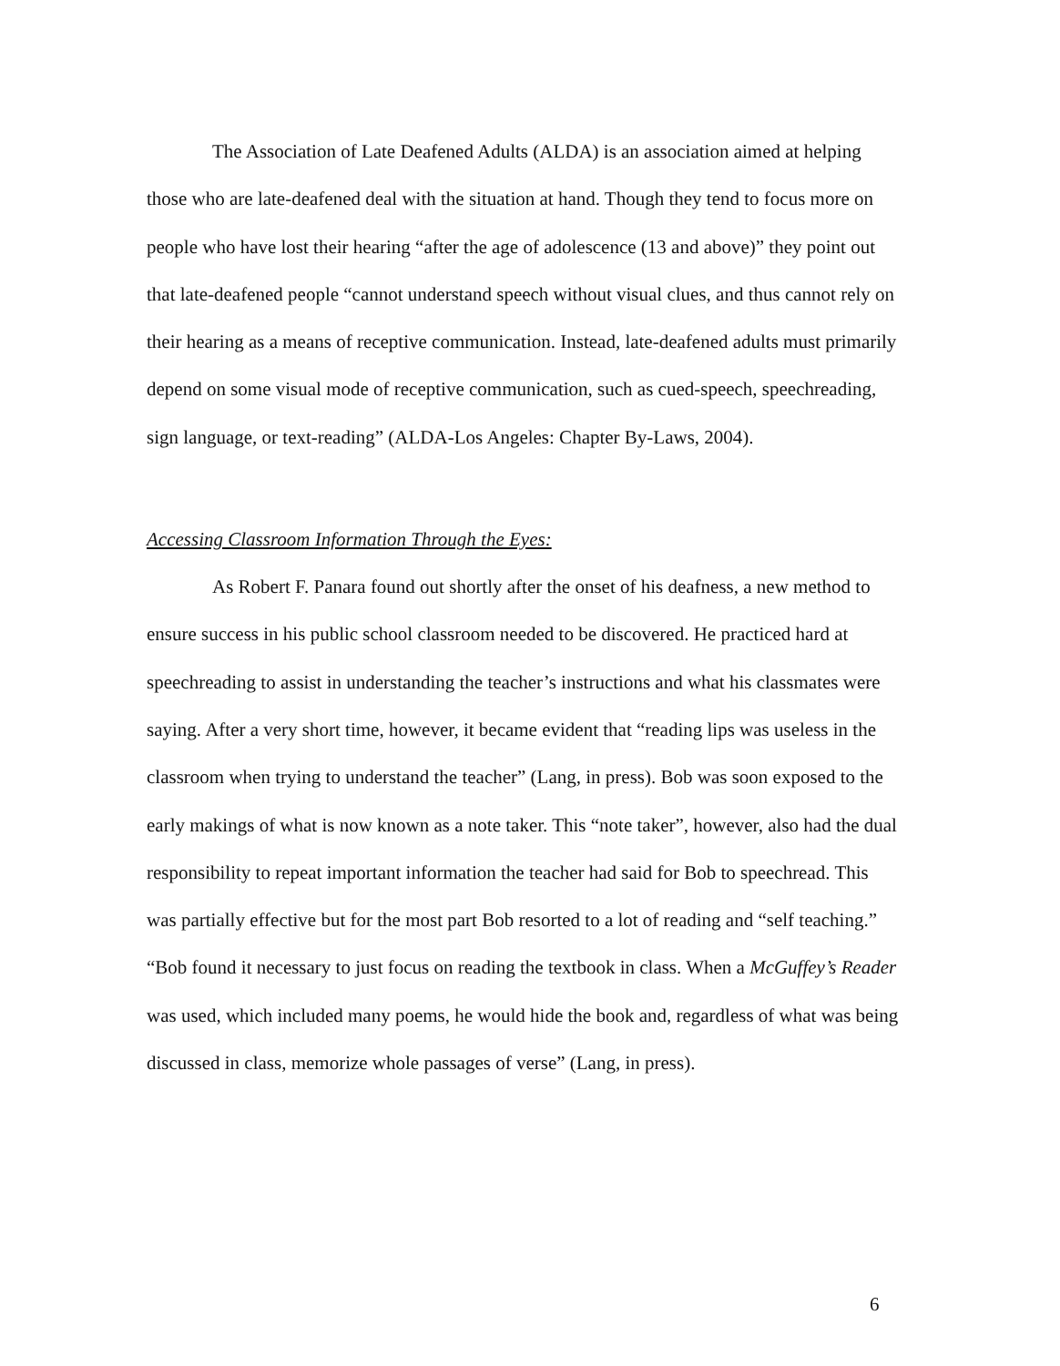The Association of Late Deafened Adults (ALDA) is an association aimed at helping those who are late-deafened deal with the situation at hand. Though they tend to focus more on people who have lost their hearing “after the age of adolescence (13 and above)” they point out that late-deafened people “cannot understand speech without visual clues, and thus cannot rely on their hearing as a means of receptive communication. Instead, late-deafened adults must primarily depend on some visual mode of receptive communication, such as cued-speech, speechreading, sign language, or text-reading” (ALDA-Los Angeles: Chapter By-Laws, 2004).
Accessing Classroom Information Through the Eyes:
As Robert F. Panara found out shortly after the onset of his deafness, a new method to ensure success in his public school classroom needed to be discovered. He practiced hard at speechreading to assist in understanding the teacher’s instructions and what his classmates were saying. After a very short time, however, it became evident that “reading lips was useless in the classroom when trying to understand the teacher” (Lang, in press). Bob was soon exposed to the early makings of what is now known as a note taker. This “note taker”, however, also had the dual responsibility to repeat important information the teacher had said for Bob to speechread. This was partially effective but for the most part Bob resorted to a lot of reading and “self teaching.” “Bob found it necessary to just focus on reading the textbook in class. When a McGuffey’s Reader was used, which included many poems, he would hide the book and, regardless of what was being discussed in class, memorize whole passages of verse” (Lang, in press).
6